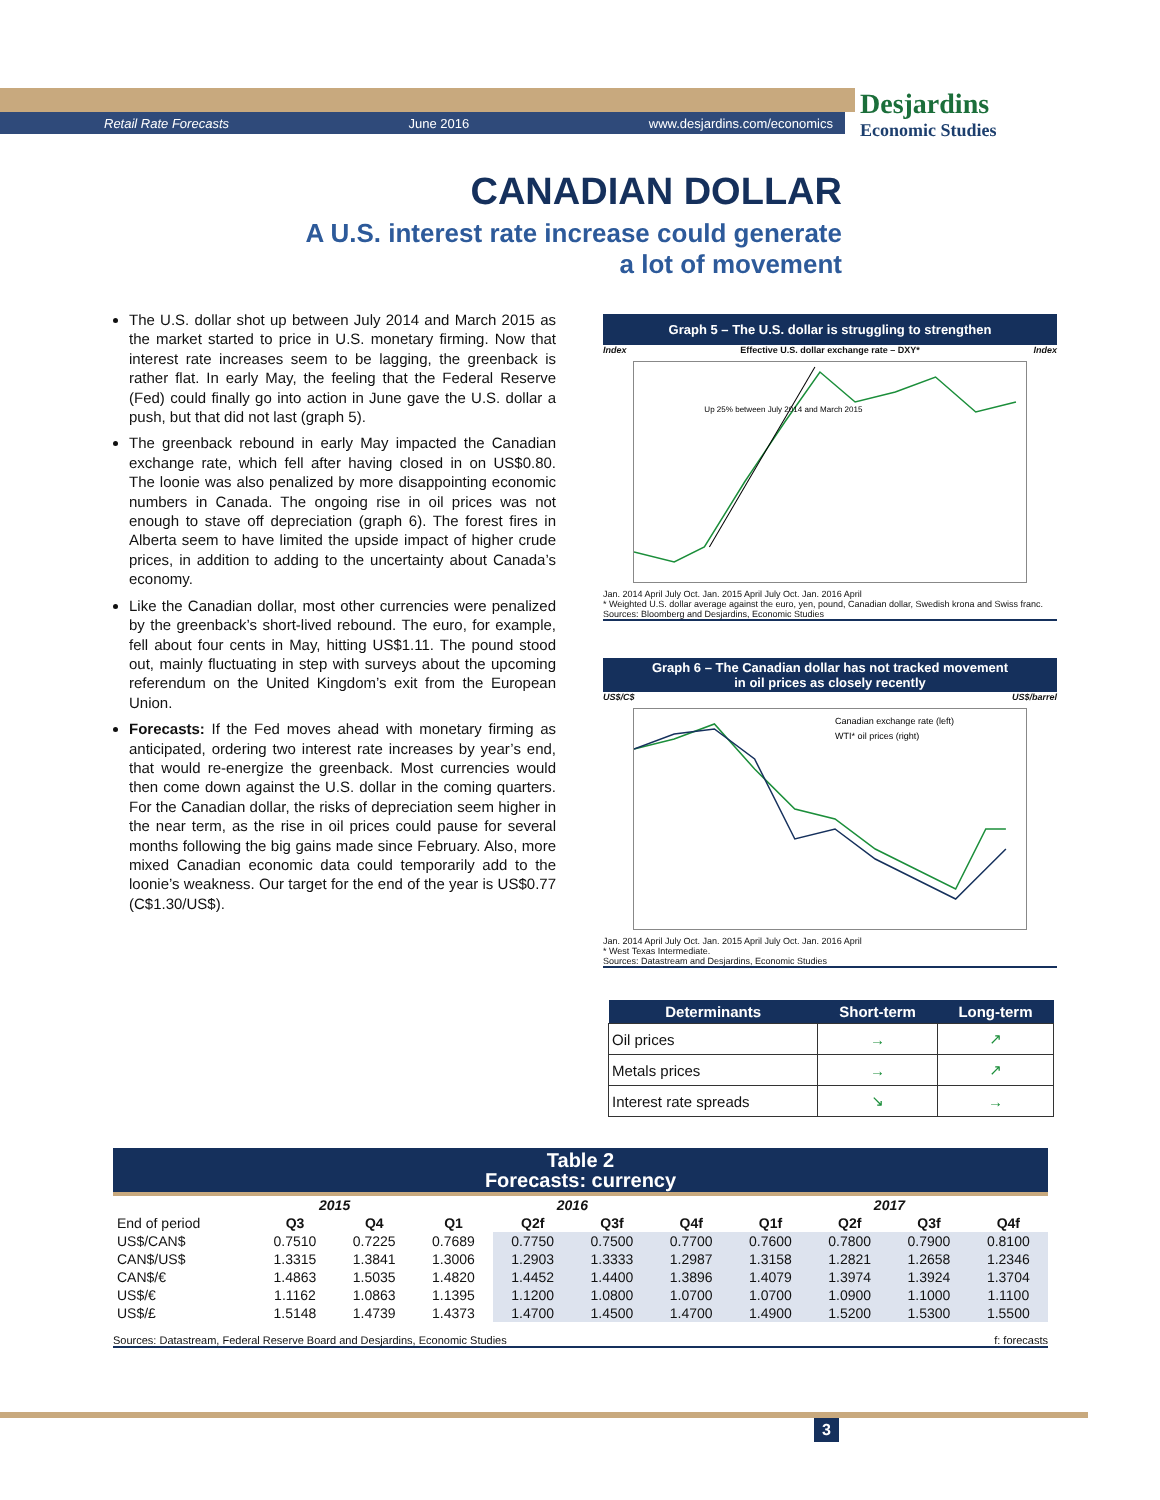Retail Rate Forecasts June 2016 www.desjardins.com/economics
Desjardins
Economic Studies
CANADIAN DOLLAR
A U.S. interest rate increase could generate
a lot of movement
The U.S. dollar shot up between July 2014 and March 2015 as the market started to price in U.S. monetary firming. Now that interest rate increases seem to be lagging, the greenback is rather flat. In early May, the feeling that the Federal Reserve (Fed) could finally go into action in June gave the U.S. dollar a push, but that did not last (graph 5).
The greenback rebound in early May impacted the Canadian exchange rate, which fell after having closed in on US$0.80. The loonie was also penalized by more disappointing economic numbers in Canada. The ongoing rise in oil prices was not enough to stave off depreciation (graph 6). The forest fires in Alberta seem to have limited the upside impact of higher crude prices, in addition to adding to the uncertainty about Canada’s economy.
Like the Canadian dollar, most other currencies were penalized by the greenback’s short-lived rebound. The euro, for example, fell about four cents in May, hitting US$1.11. The pound stood out, mainly fluctuating in step with surveys about the upcoming referendum on the United Kingdom’s exit from the European Union.
Forecasts: If the Fed moves ahead with monetary firming as anticipated, ordering two interest rate increases by year’s end, that would re-energize the greenback. Most currencies would then come down against the U.S. dollar in the coming quarters. For the Canadian dollar, the risks of depreciation seem higher in the near term, as the rise in oil prices could pause for several months following the big gains made since February. Also, more mixed Canadian economic data could temporarily add to the loonie’s weakness. Our target for the end of the year is US$0.77 (C$1.30/US$).
Graph 5 – The U.S. dollar is struggling to strengthen
Index Effective U.S. dollar exchange rate – DXY* Index
Up 25% between July 2014 and March 2015
Jan. 2014 April July Oct. Jan. 2015 April July Oct. Jan. 2016 April
* Weighted U.S. dollar average against the euro, yen, pound, Canadian dollar, Swedish krona and Swiss franc.
Sources: Bloomberg and Desjardins, Economic Studies
Graph 6 – The Canadian dollar has not tracked movement
in oil prices as closely recently
US$/C$ US$/barrel
Canadian exchange rate (left)
WTI* oil prices (right)
Jan. 2014 April July Oct. Jan. 2015 April July Oct. Jan. 2016 April
* West Texas Intermediate.
Sources: Datastream and Desjardins, Economic Studies
| Determinants | Short-term | Long-term |
| --- | --- | --- |
| Oil prices | → | ↗ |
| Metals prices | → | ↗ |
| Interest rate spreads | ↘ | → |
Table 2
Forecasts: currency
| | 2015 | | 2016 | | | | 2017 | | | |
| --- | --- | --- | --- | --- | --- | --- | --- | --- | --- | --- |
| End of period | Q3 | Q4 | Q1 | Q2f | Q3f | Q4f | Q1f | Q2f | Q3f | Q4f |
| US$/CAN$ | 0.7510 | 0.7225 | 0.7689 | 0.7750 | 0.7500 | 0.7700 | 0.7600 | 0.7800 | 0.7900 | 0.8100 |
| CAN$/US$ | 1.3315 | 1.3841 | 1.3006 | 1.2903 | 1.3333 | 1.2987 | 1.3158 | 1.2821 | 1.2658 | 1.2346 |
| CAN$/€ | 1.4863 | 1.5035 | 1.4820 | 1.4452 | 1.4400 | 1.3896 | 1.4079 | 1.3974 | 1.3924 | 1.3704 |
| US$/€ | 1.1162 | 1.0863 | 1.1395 | 1.1200 | 1.0800 | 1.0700 | 1.0700 | 1.0900 | 1.1000 | 1.1100 |
| US$/£ | 1.5148 | 1.4739 | 1.4373 | 1.4700 | 1.4500 | 1.4700 | 1.4900 | 1.5200 | 1.5300 | 1.5500 |
Sources: Datastream, Federal Reserve Board and Desjardins, Economic Studies f: forecasts
3